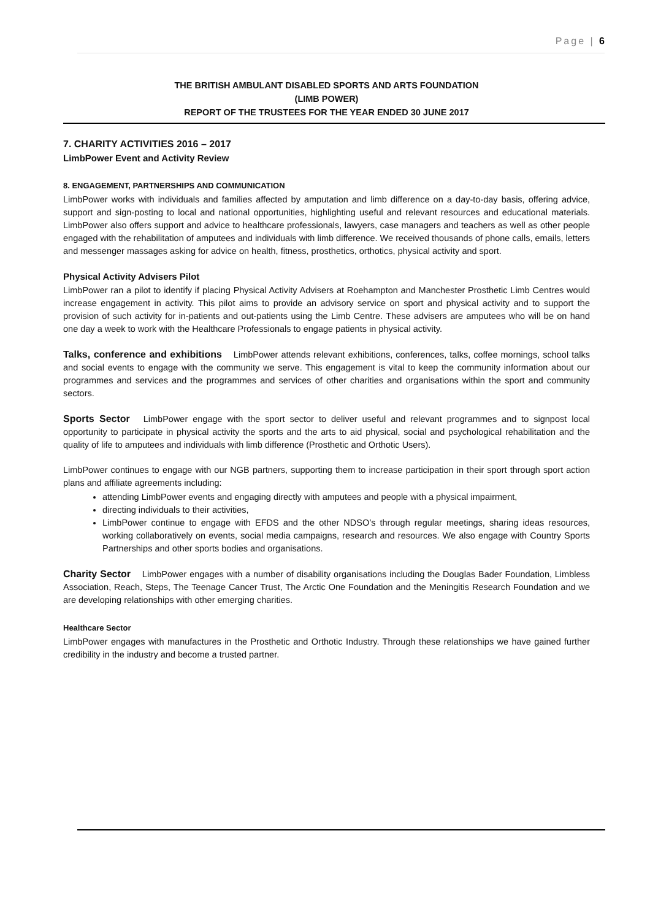Page | 6
THE BRITISH AMBULANT DISABLED SPORTS AND ARTS FOUNDATION
(LIMB POWER)
REPORT OF THE TRUSTEES FOR THE YEAR ENDED 30 JUNE 2017
7. CHARITY ACTIVITIES 2016 – 2017
LimbPower Event and Activity Review
8. ENGAGEMENT, PARTNERSHIPS AND COMMUNICATION
LimbPower works with individuals and families affected by amputation and limb difference on a day-to-day basis, offering advice, support and sign-posting to local and national opportunities, highlighting useful and relevant resources and educational materials. LimbPower also offers support and advice to healthcare professionals, lawyers, case managers and teachers as well as other people engaged with the rehabilitation of amputees and individuals with limb difference. We received thousands of phone calls, emails, letters and messenger massages asking for advice on health, fitness, prosthetics, orthotics, physical activity and sport.
Physical Activity Advisers Pilot
LimbPower ran a pilot to identify if placing Physical Activity Advisers at Roehampton and Manchester Prosthetic Limb Centres would increase engagement in activity. This pilot aims to provide an advisory service on sport and physical activity and to support the provision of such activity for in-patients and out-patients using the Limb Centre. These advisers are amputees who will be on hand one day a week to work with the Healthcare Professionals to engage patients in physical activity.
Talks, conference and exhibitions LimbPower attends relevant exhibitions, conferences, talks, coffee mornings, school talks and social events to engage with the community we serve. This engagement is vital to keep the community information about our programmes and services and the programmes and services of other charities and organisations within the sport and community sectors.
Sports Sector LimbPower engage with the sport sector to deliver useful and relevant programmes and to signpost local opportunity to participate in physical activity the sports and the arts to aid physical, social and psychological rehabilitation and the quality of life to amputees and individuals with limb difference (Prosthetic and Orthotic Users).
LimbPower continues to engage with our NGB partners, supporting them to increase participation in their sport through sport action plans and affiliate agreements including:
attending LimbPower events and engaging directly with amputees and people with a physical impairment,
directing individuals to their activities,
LimbPower continue to engage with EFDS and the other NDSO’s through regular meetings, sharing ideas resources, working collaboratively on events, social media campaigns, research and resources. We also engage with Country Sports Partnerships and other sports bodies and organisations.
Charity Sector LimbPower engages with a number of disability organisations including the Douglas Bader Foundation, Limbless Association, Reach, Steps, The Teenage Cancer Trust, The Arctic One Foundation and the Meningitis Research Foundation and we are developing relationships with other emerging charities.
Healthcare Sector
LimbPower engages with manufactures in the Prosthetic and Orthotic Industry. Through these relationships we have gained further credibility in the industry and become a trusted partner.